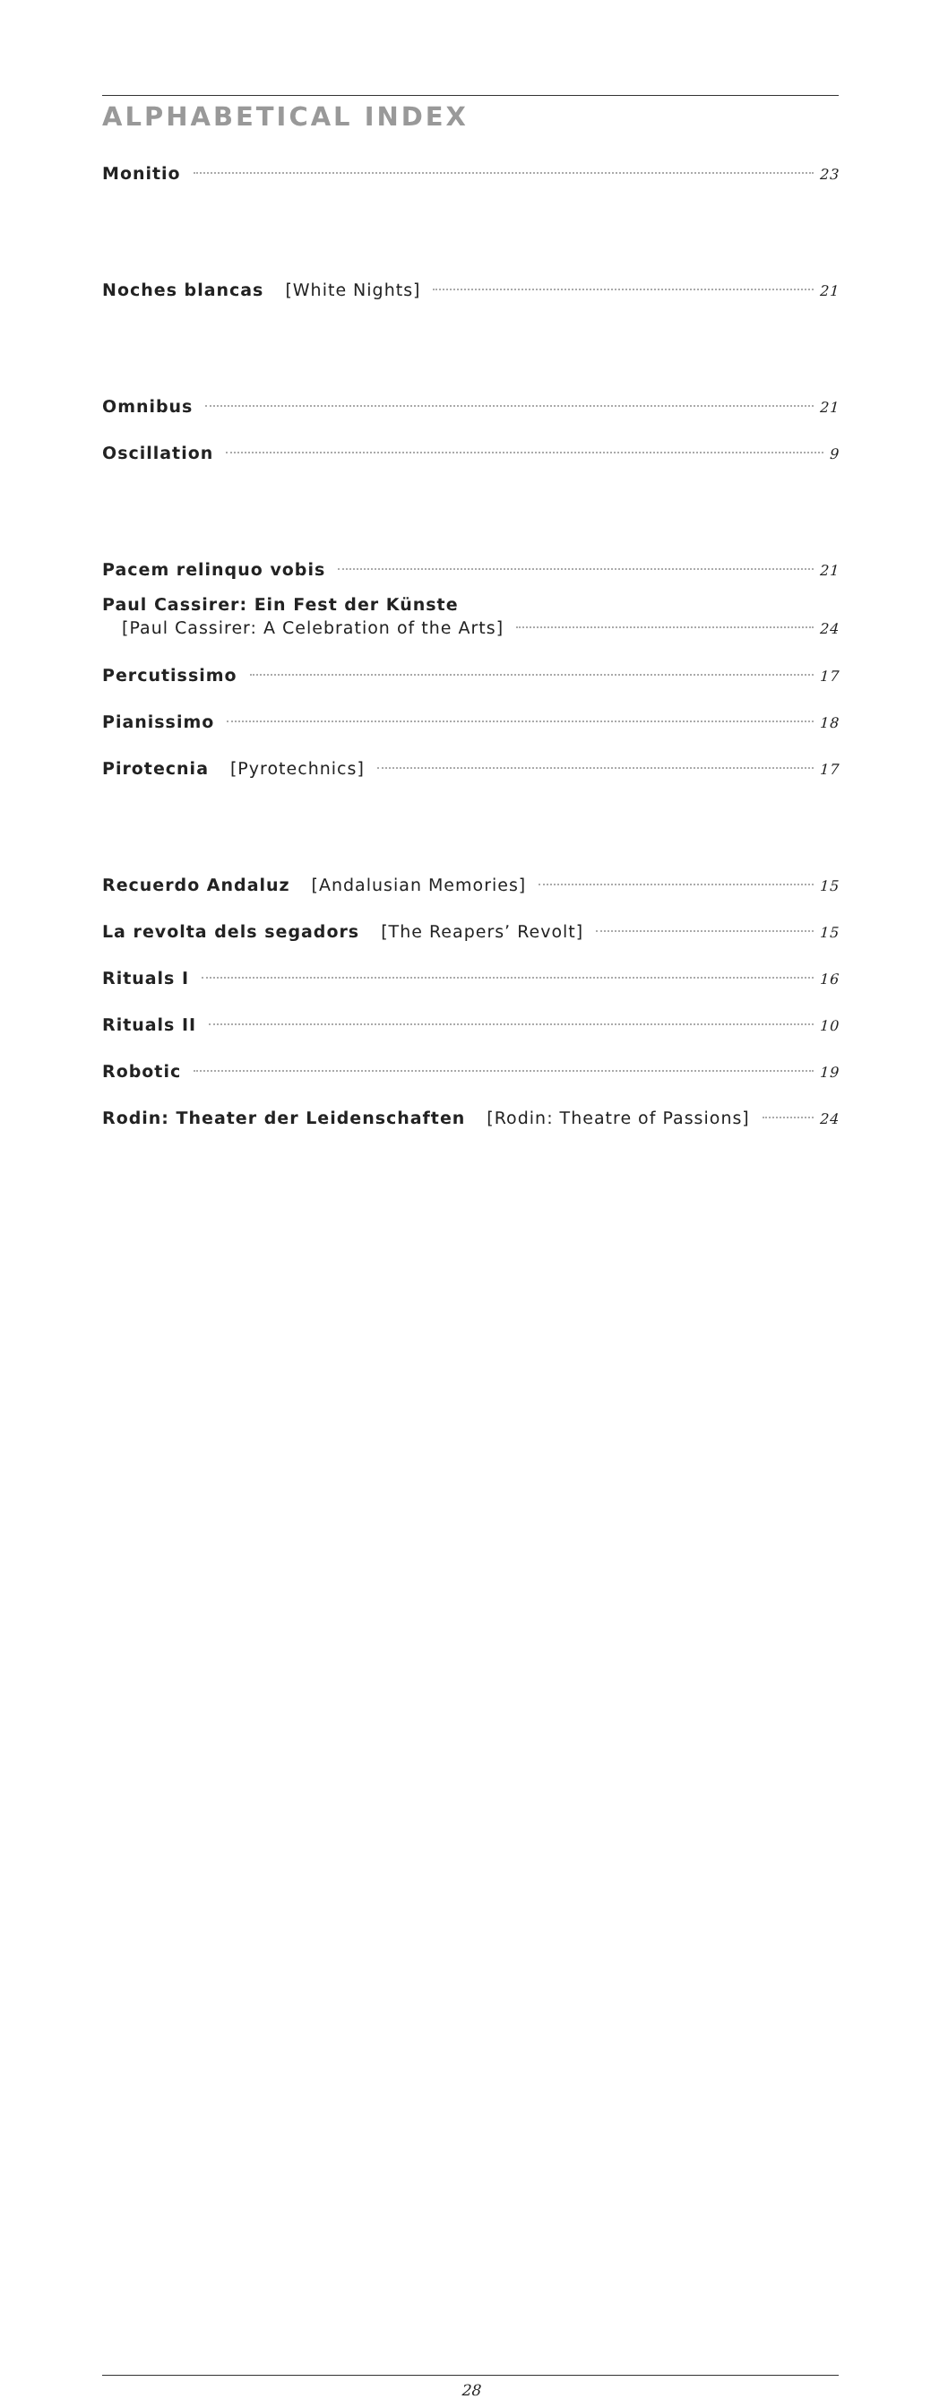ALPHABETICAL INDEX
Monitio 23
Noches blancas [White Nights] 21
Omnibus 21
Oscillation 9
Pacem relinquo vobis 21
Paul Cassirer: Ein Fest der Künste
[Paul Cassirer: A Celebration of the Arts] 24
Percutissimo 17
Pianissimo 18
Pirotecnia [Pyrotechnics] 17
Recuerdo Andaluz [Andalusian Memories] 15
La revolta dels segadors [The Reapers’ Revolt] 15
Rituals I 16
Rituals II 10
Robotic 19
Rodin: Theater der Leidenschaften [Rodin: Theatre of Passions] 24
28